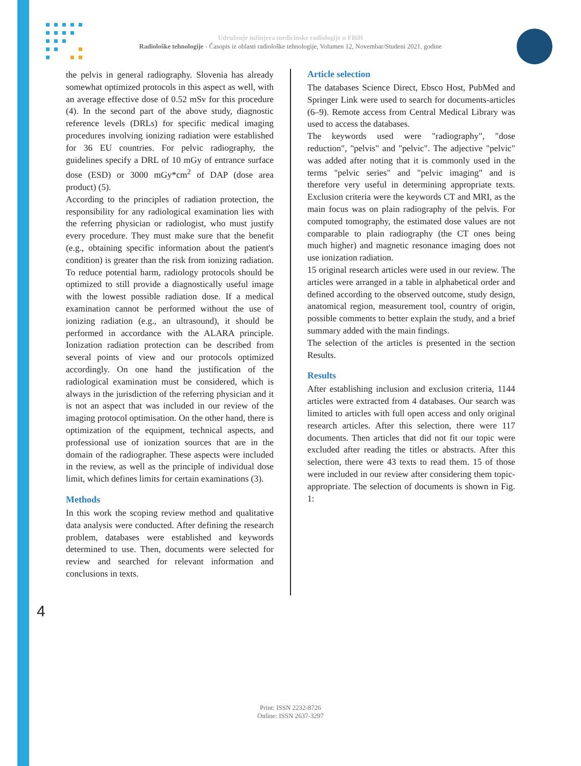Udruženje inžinjera medicinske radiologije u FBiH
Radiološke tehnologije - Časopis iz oblasti radiološke tehnologije, Volumen 12, Novembar/Studeni 2021. godine
the pelvis in general radiography. Slovenia has already somewhat optimized protocols in this aspect as well, with an average effective dose of 0.52 mSv for this procedure (4). In the second part of the above study, diagnostic reference levels (DRLs) for specific medical imaging procedures involving ionizing radiation were established for 36 EU countries. For pelvic radiography, the guidelines specify a DRL of 10 mGy of entrance surface dose (ESD) or 3000 mGy*cm<sup>2</sup> of DAP (dose area product) (5).
According to the principles of radiation protection, the responsibility for any radiological examination lies with the referring physician or radiologist, who must justify every procedure. They must make sure that the benefit (e.g., obtaining specific information about the patient's condition) is greater than the risk from ionizing radiation. To reduce potential harm, radiology protocols should be optimized to still provide a diagnostically useful image with the lowest possible radiation dose. If a medical examination cannot be performed without the use of ionizing radiation (e.g., an ultrasound), it should be performed in accordance with the ALARA principle. Ionization radiation protection can be described from several points of view and our protocols optimized accordingly. On one hand the justification of the radiological examination must be considered, which is always in the jurisdiction of the referring physician and it is not an aspect that was included in our review of the imaging protocol optimisation. On the other hand, there is optimization of the equipment, technical aspects, and professional use of ionization sources that are in the domain of the radiographer. These aspects were included in the review, as well as the principle of individual dose limit, which defines limits for certain examinations (3).
Methods
In this work the scoping review method and qualitative data analysis were conducted. After defining the research problem, databases were established and keywords determined to use. Then, documents were selected for review and searched for relevant information and conclusions in texts.
Article selection
The databases Science Direct, Ebsco Host, PubMed and Springer Link were used to search for documents-articles (6–9). Remote access from Central Medical Library was used to access the databases.
The keywords used were "radiography", "dose reduction", "pelvis" and "pelvic". The adjective "pelvic" was added after noting that it is commonly used in the terms "pelvic series" and "pelvic imaging" and is therefore very useful in determining appropriate texts. Exclusion criteria were the keywords CT and MRI, as the main focus was on plain radiography of the pelvis. For computed tomography, the estimated dose values are not comparable to plain radiography (the CT ones being much higher) and magnetic resonance imaging does not use ionization radiation.
15 original research articles were used in our review. The articles were arranged in a table in alphabetical order and defined according to the observed outcome, study design, anatomical region, measurement tool, country of origin, possible comments to better explain the study, and a brief summary added with the main findings.
The selection of the articles is presented in the section Results.
Results
After establishing inclusion and exclusion criteria, 1144 articles were extracted from 4 databases. Our search was limited to articles with full open access and only original research articles. After this selection, there were 117 documents. Then articles that did not fit our topic were excluded after reading the titles or abstracts. After this selection, there were 43 texts to read them. 15 of those were included in our review after considering them topic-appropriate. The selection of documents is shown in Fig. 1:
4
Print: ISSN 2232-8726
Online: ISSN 2637-3297